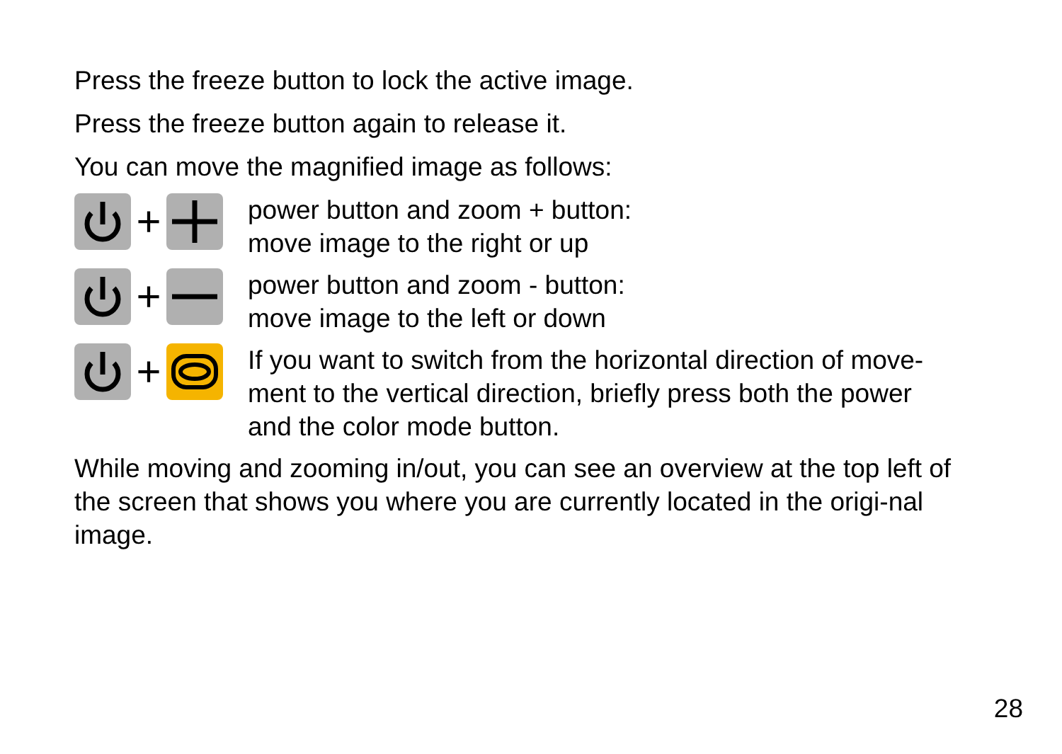Press the freeze button to lock the active image.
Press the freeze button again to release it.
You can move the magnified image as follows:
+
power button and zoom + button:
move image to the right or up
+
power button and zoom - button:
move image to the left or down
+
If you want to switch from the horizontal direction of move-
ment to the vertical direction, briefly press both the power
and the color mode button.
While moving and zooming in/out, you can see an overview at the top left of the screen that shows you where you are currently located in the origi-nal image.
28